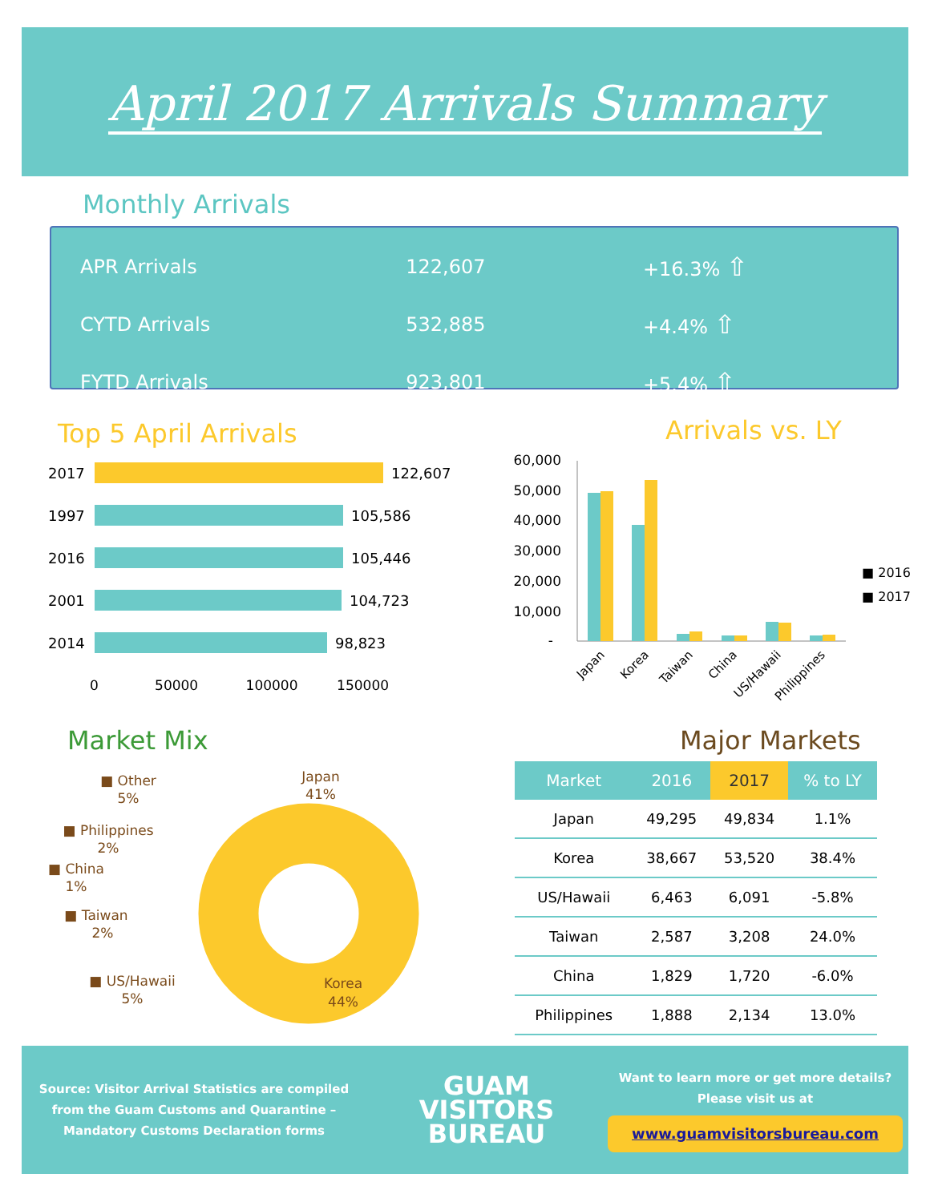April 2017 Arrivals Summary
Monthly Arrivals
| APR Arrivals | 122,607 | +16.3% ⇧ |
| CYTD Arrivals | 532,885 | +4.4% ⇧ |
| FYTD Arrivals | 923,801 | +5.4% ⇧ |
Top 5 April Arrivals
2017 122,607
1997 105,586
2016 105,446
2001 104,723
2014 98,823
0 50000 100000 150000
Arrivals vs. LY
60,000
50,000
40,000
30,000
20,000
10,000
-
Japan
Korea
Taiwan
China
US/Hawaii
Philippines
■ 2016
■ 2017
Market Mix
■ Other
5%
■ Philippines
2%
■ China
1%
■ Taiwan
2%
■ US/Hawaii
5%
Japan
41%
Korea
44%
Major Markets
| Market | 2016 | 2017 | % to LY |
| --- | --- | --- | --- |
| Japan | 49,295 | 49,834 | 1.1% |
| Korea | 38,667 | 53,520 | 38.4% |
| US/Hawaii | 6,463 | 6,091 | -5.8% |
| Taiwan | 2,587 | 3,208 | 24.0% |
| China | 1,829 | 1,720 | -6.0% |
| Philippines | 1,888 | 2,134 | 13.0% |
Source: Visitor Arrival Statistics are compiled
from the Guam Customs and Quarantine –
Mandatory Customs Declaration forms
GUAM
VISITORS
BUREAU
Want to learn more or get more details?
Please visit us at
www.guamvisitorsbureau.com